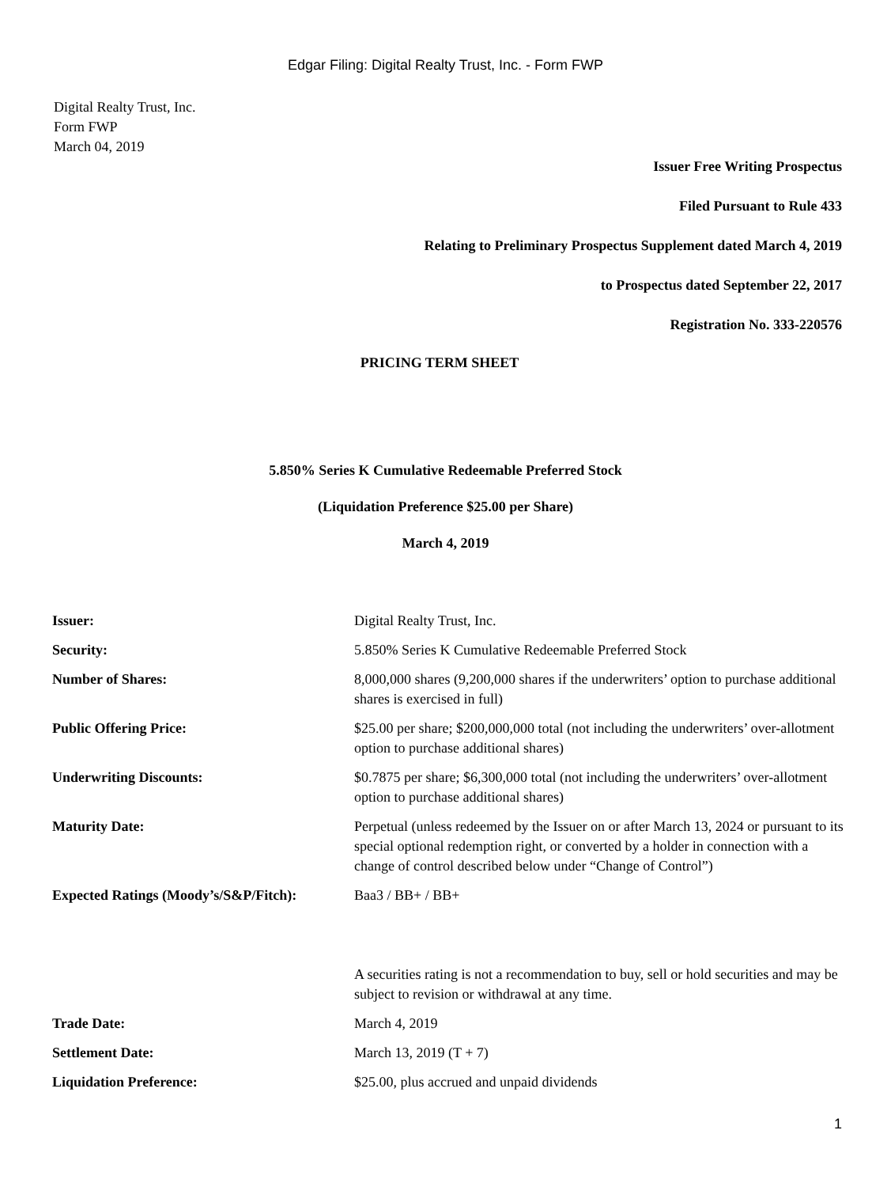Edgar Filing: Digital Realty Trust, Inc. - Form FWP
Digital Realty Trust, Inc.
Form FWP
March 04, 2019
Issuer Free Writing Prospectus
Filed Pursuant to Rule 433
Relating to Preliminary Prospectus Supplement dated March 4, 2019
to Prospectus dated September 22, 2017
Registration No. 333-220576
PRICING TERM SHEET
5.850% Series K Cumulative Redeemable Preferred Stock
(Liquidation Preference $25.00 per Share)
March 4, 2019
| Issuer: | Digital Realty Trust, Inc. |
| Security: | 5.850% Series K Cumulative Redeemable Preferred Stock |
| Number of Shares: | 8,000,000 shares (9,200,000 shares if the underwriters’ option to purchase additional shares is exercised in full) |
| Public Offering Price: | $25.00 per share; $200,000,000 total (not including the underwriters’ over-allotment option to purchase additional shares) |
| Underwriting Discounts: | $0.7875 per share; $6,300,000 total (not including the underwriters’ over-allotment option to purchase additional shares) |
| Maturity Date: | Perpetual (unless redeemed by the Issuer on or after March 13, 2024 or pursuant to its special optional redemption right, or converted by a holder in connection with a change of control described below under “Change of Control”) |
| Expected Ratings (Moody’s/S&P/Fitch): | Baa3 / BB+ / BB+ A securities rating is not a recommendation to buy, sell or hold securities and may be subject to revision or withdrawal at any time. |
| Trade Date: | March 4, 2019 |
| Settlement Date: | March 13, 2019 (T + 7) |
| Liquidation Preference: | $25.00, plus accrued and unpaid dividends |
1